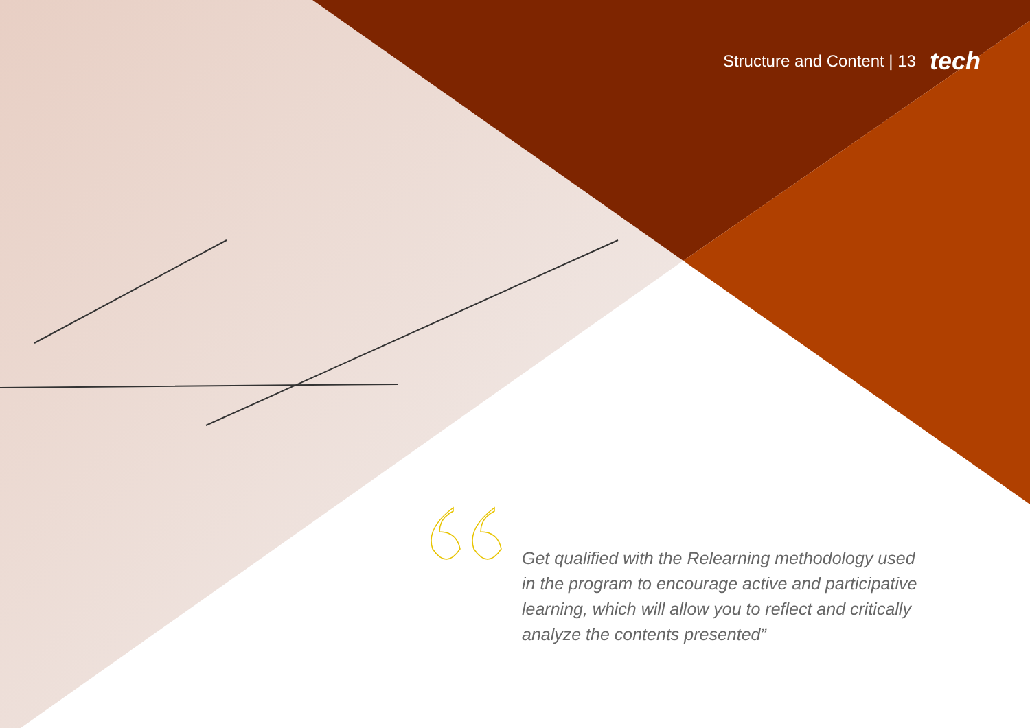Structure and Content | 13 tech
Get qualified with the Relearning methodology used in the program to encourage active and participative learning, which will allow you to reflect and critically analyze the contents presented”